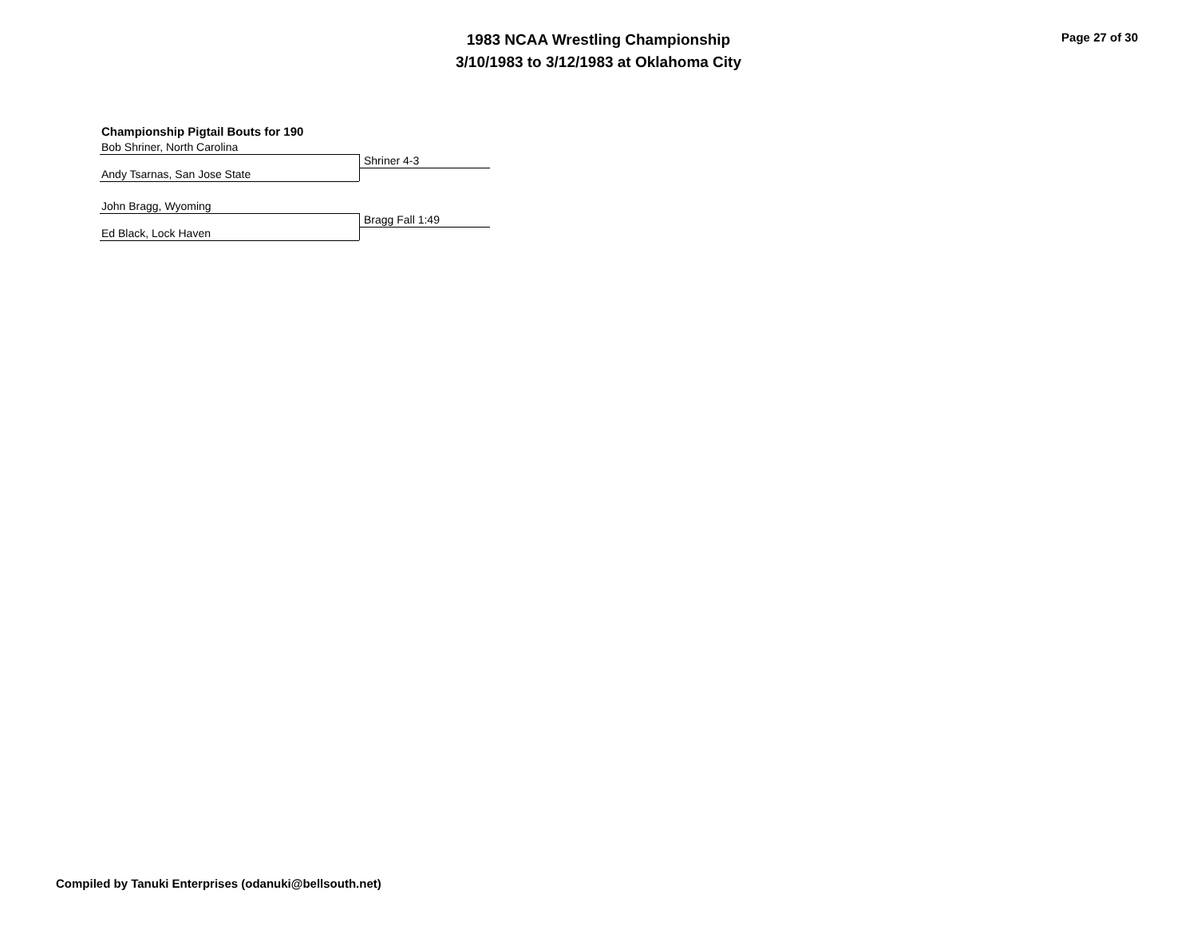1983 NCAA Wrestling Championship
3/10/1983 to 3/12/1983 at Oklahoma City
Page 27 of 30
Championship Pigtail Bouts for 190
Bob Shriner, North Carolina
Shriner 4-3
Andy Tsarnas, San Jose State
John Bragg, Wyoming
Bragg Fall 1:49
Ed Black, Lock Haven
Compiled by Tanuki Enterprises (odanuki@bellsouth.net)